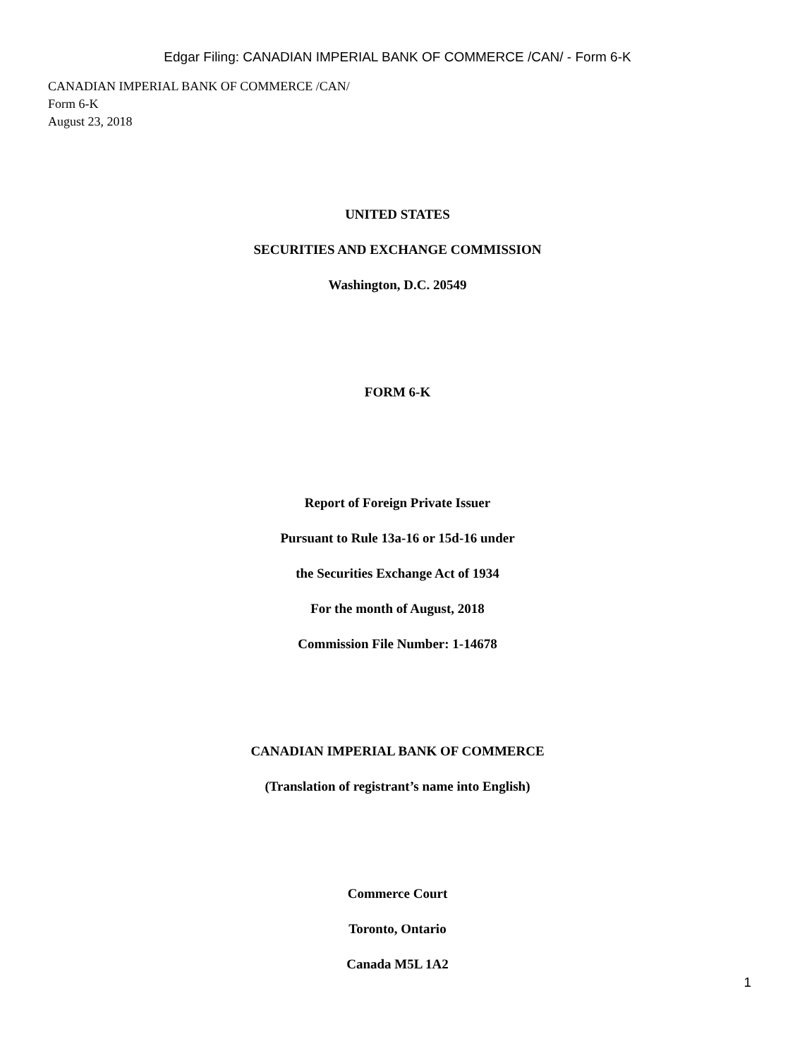Edgar Filing: CANADIAN IMPERIAL BANK OF COMMERCE /CAN/ - Form 6-K
CANADIAN IMPERIAL BANK OF COMMERCE /CAN/
Form 6-K
August 23, 2018
UNITED STATES
SECURITIES AND EXCHANGE COMMISSION
Washington, D.C. 20549
FORM 6-K
Report of Foreign Private Issuer
Pursuant to Rule 13a-16 or 15d-16 under
the Securities Exchange Act of 1934
For the month of August, 2018
Commission File Number: 1-14678
CANADIAN IMPERIAL BANK OF COMMERCE
(Translation of registrant’s name into English)
Commerce Court
Toronto, Ontario
Canada M5L 1A2
1